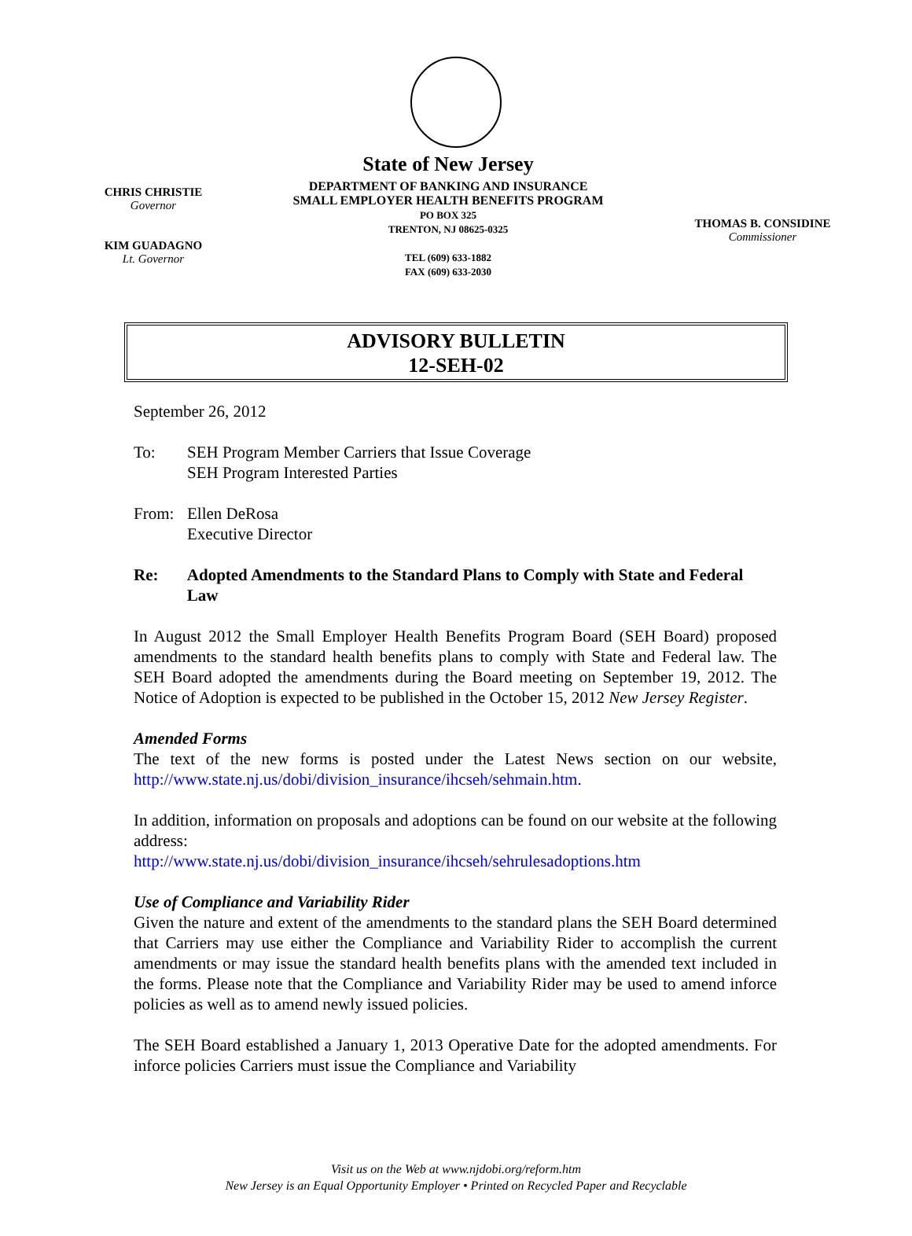CHRIS CHRISTIE
Governor
KIM GUADAGNO
Lt. Governor
State of New Jersey
DEPARTMENT OF BANKING AND INSURANCE
SMALL EMPLOYER HEALTH BENEFITS PROGRAM
PO BOX 325
TRENTON, NJ 08625-0325
TEL (609) 633-1882
FAX (609) 633-2030
THOMAS B. CONSIDINE
Commissioner
ADVISORY BULLETIN
12-SEH-02
September 26, 2012
To: SEH Program Member Carriers that Issue Coverage
SEH Program Interested Parties
From: Ellen DeRosa
Executive Director
Re: Adopted Amendments to the Standard Plans to Comply with State and Federal Law
In August 2012 the Small Employer Health Benefits Program Board (SEH Board) proposed amendments to the standard health benefits plans to comply with State and Federal law. The SEH Board adopted the amendments during the Board meeting on September 19, 2012. The Notice of Adoption is expected to be published in the October 15, 2012 New Jersey Register.
Amended Forms
The text of the new forms is posted under the Latest News section on our website, http://www.state.nj.us/dobi/division_insurance/ihcseh/sehmain.htm.
In addition, information on proposals and adoptions can be found on our website at the following address:
http://www.state.nj.us/dobi/division_insurance/ihcseh/sehrulesadoptions.htm
Use of Compliance and Variability Rider
Given the nature and extent of the amendments to the standard plans the SEH Board determined that Carriers may use either the Compliance and Variability Rider to accomplish the current amendments or may issue the standard health benefits plans with the amended text included in the forms. Please note that the Compliance and Variability Rider may be used to amend inforce policies as well as to amend newly issued policies.
The SEH Board established a January 1, 2013 Operative Date for the adopted amendments. For inforce policies Carriers must issue the Compliance and Variability
Visit us on the Web at www.njdobi.org/reform.htm
New Jersey is an Equal Opportunity Employer • Printed on Recycled Paper and Recyclable